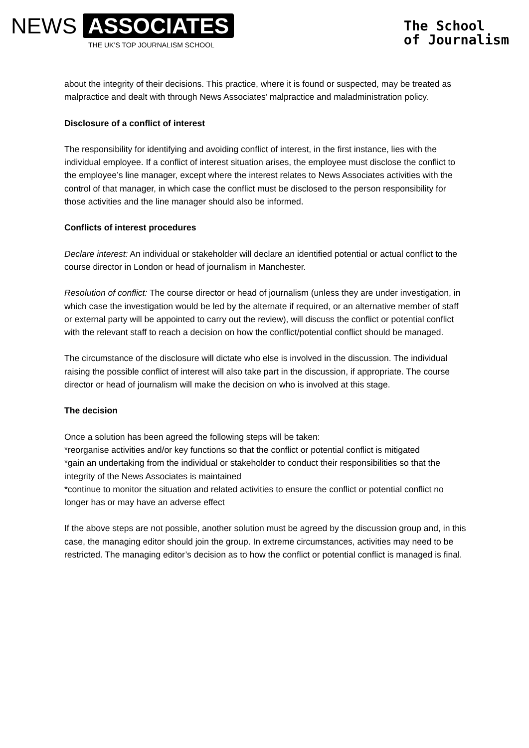NEWS ASSOCIATES
THE UK’S TOP JOURNALISM SCHOOL
The School
of Journalism
about the integrity of their decisions. This practice, where it is found or suspected, may be treated as malpractice and dealt with through News Associates’ malpractice and maladministration policy.
Disclosure of a conflict of interest
The responsibility for identifying and avoiding conflict of interest, in the first instance, lies with the individual employee. If a conflict of interest situation arises, the employee must disclose the conflict to the employee’s line manager, except where the interest relates to News Associates activities with the control of that manager, in which case the conflict must be disclosed to the person responsibility for those activities and the line manager should also be informed.
Conflicts of interest procedures
Declare interest: An individual or stakeholder will declare an identified potential or actual conflict to the course director in London or head of journalism in Manchester.
Resolution of conflict: The course director or head of journalism (unless they are under investigation, in which case the investigation would be led by the alternate if required, or an alternative member of staff or external party will be appointed to carry out the review), will discuss the conflict or potential conflict with the relevant staff to reach a decision on how the conflict/potential conflict should be managed.
The circumstance of the disclosure will dictate who else is involved in the discussion. The individual raising the possible conflict of interest will also take part in the discussion, if appropriate. The course director or head of journalism will make the decision on who is involved at this stage.
The decision
Once a solution has been agreed the following steps will be taken:
*reorganise activities and/or key functions so that the conflict or potential conflict is mitigated
*gain an undertaking from the individual or stakeholder to conduct their responsibilities so that the integrity of the News Associates is maintained
*continue to monitor the situation and related activities to ensure the conflict or potential conflict no longer has or may have an adverse effect
If the above steps are not possible, another solution must be agreed by the discussion group and, in this case, the managing editor should join the group. In extreme circumstances, activities may need to be restricted. The managing editor’s decision as to how the conflict or potential conflict is managed is final.